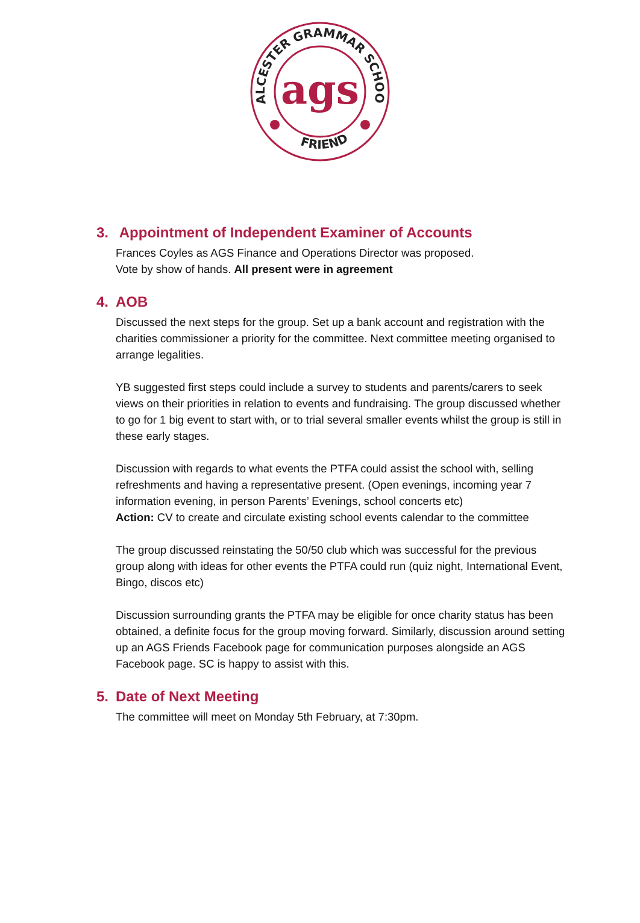ALCESTER GRAMMAR SCHOOL
FRIENDS
ags
3. Appointment of Independent Examiner of Accounts
Frances Coyles as AGS Finance and Operations Director was proposed.
Vote by show of hands. All present were in agreement
4. AOB
Discussed the next steps for the group. Set up a bank account and registration with the charities commissioner a priority for the committee. Next committee meeting organised to arrange legalities.
YB suggested first steps could include a survey to students and parents/carers to seek views on their priorities in relation to events and fundraising. The group discussed whether to go for 1 big event to start with, or to trial several smaller events whilst the group is still in these early stages.
Discussion with regards to what events the PTFA could assist the school with, selling refreshments and having a representative present. (Open evenings, incoming year 7 information evening, in person Parents’ Evenings, school concerts etc)
Action: CV to create and circulate existing school events calendar to the committee
The group discussed reinstating the 50/50 club which was successful for the previous group along with ideas for other events the PTFA could run (quiz night, International Event, Bingo, discos etc)
Discussion surrounding grants the PTFA may be eligible for once charity status has been obtained, a definite focus for the group moving forward. Similarly, discussion around setting up an AGS Friends Facebook page for communication purposes alongside an AGS Facebook page. SC is happy to assist with this.
5. Date of Next Meeting
The committee will meet on Monday 5th February, at 7:30pm.